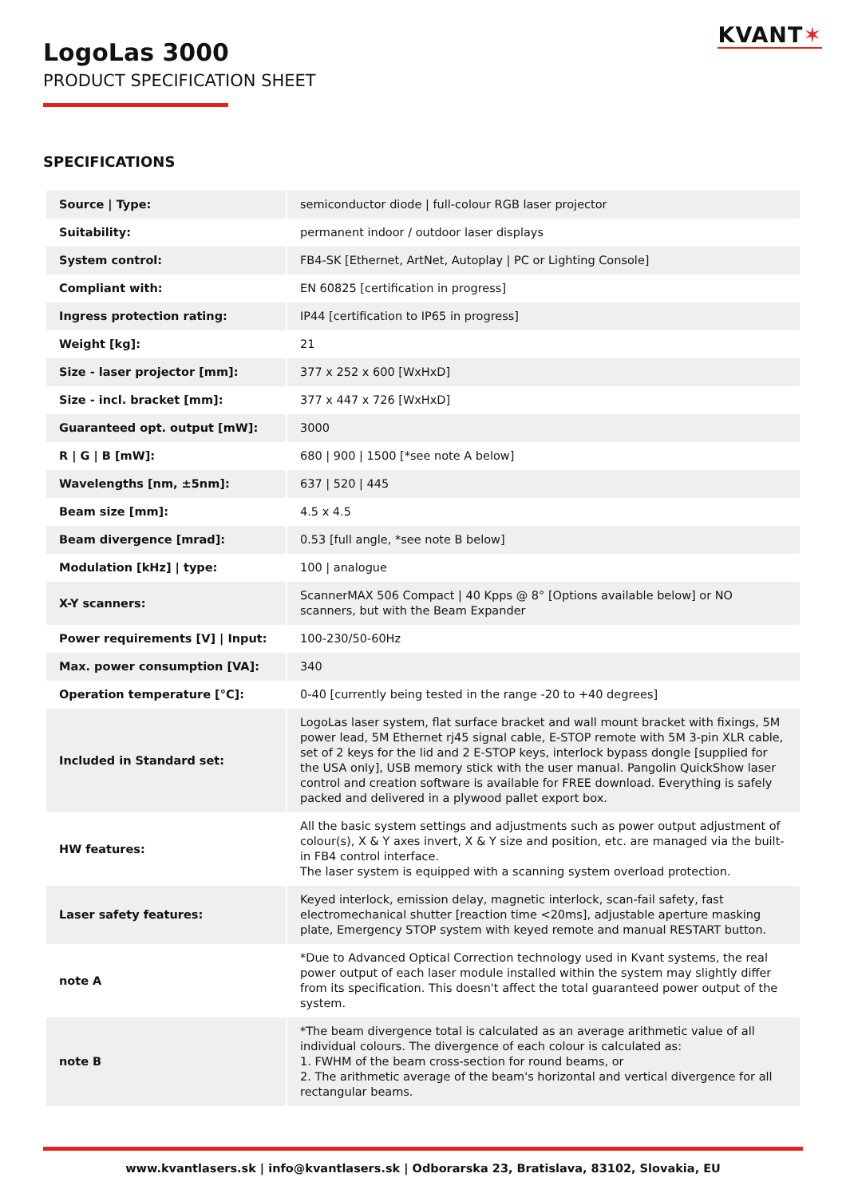KVANT✶
LogoLas 3000
PRODUCT SPECIFICATION SHEET
SPECIFICATIONS
| Source / Type: | semiconductor diode / full-colour RGB laser projector |
| Suitability: | permanent indoor / outdoor laser displays |
| System control: | FB4-SK [Ethernet, ArtNet, Autoplay / PC or Lighting Console] |
| Compliant with: | EN 60825 [certification in progress] |
| Ingress protection rating: | IP44 [certification to IP65 in progress] |
| Weight [kg]: | 21 |
| Size - laser projector [mm]: | 377 x 252 x 600 [WxHxD] |
| Size - incl. bracket [mm]: | 377 x 447 x 726 [WxHxD] |
| Guaranteed opt. output [mW]: | 3000 |
| R / G / B [mW]: | 680 / 900 / 1500 [*see note A below] |
| Wavelengths [nm, ±5nm]: | 637 / 520 / 445 |
| Beam size [mm]: | 4.5 x 4.5 |
| Beam divergence [mrad]: | 0.53 [full angle, *see note B below] |
| Modulation [kHz] / type: | 100 / analogue |
| X-Y scanners: | ScannerMAX 506 Compact / 40 Kpps @ 8° [Options available below] or NO scanners, but with the Beam Expander |
| Power requirements [V] / Input: | 100-230/50-60Hz |
| Max. power consumption [VA]: | 340 |
| Operation temperature [°C]: | 0-40 [currently being tested in the range -20 to +40 degrees] |
| Included in Standard set: | LogoLas laser system, flat surface bracket and wall mount bracket with fixings, 5M power lead, 5M Ethernet rj45 signal cable, E-STOP remote with 5M 3-pin XLR cable, set of 2 keys for the lid and 2 E-STOP keys, interlock bypass dongle [supplied for the USA only], USB memory stick with the user manual. Pangolin QuickShow laser control and creation software is available for FREE download. Everything is safely packed and delivered in a plywood pallet export box. |
| HW features: | All the basic system settings and adjustments such as power output adjustment of colour(s), X & Y axes invert, X & Y size and position, etc. are managed via the built-in FB4 control interface. The laser system is equipped with a scanning system overload protection. |
| Laser safety features: | Keyed interlock, emission delay, magnetic interlock, scan-fail safety, fast electromechanical shutter [reaction time <20ms], adjustable aperture masking plate, Emergency STOP system with keyed remote and manual RESTART button. |
| note A | *Due to Advanced Optical Correction technology used in Kvant systems, the real power output of each laser module installed within the system may slightly differ from its specification. This doesn't affect the total guaranteed power output of the system. |
| note B | *The beam divergence total is calculated as an average arithmetic value of all individual colours. The divergence of each colour is calculated as: 1. FWHM of the beam cross-section for round beams, or 2. The arithmetic average of the beam's horizontal and vertical divergence for all rectangular beams. |
www.kvantlasers.sk | info@kvantlasers.sk | Odborarska 23, Bratislava, 83102, Slovakia, EU